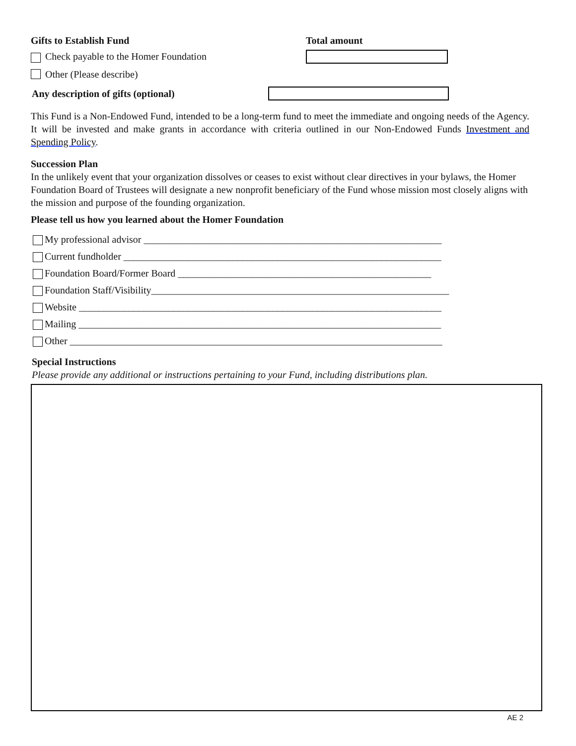Gifts to Establish Fund Total amount
Check payable to the Homer Foundation
Other (Please describe)
Any description of gifts (optional)
This Fund is a Non-Endowed Fund, intended to be a long-term fund to meet the immediate and ongoing needs of the Agency. It will be invested and make grants in accordance with criteria outlined in our Non-Endowed Funds Investment and Spending Policy.
Succession Plan
In the unlikely event that your organization dissolves or ceases to exist without clear directives in your bylaws, the Homer Foundation Board of Trustees will designate a new nonprofit beneficiary of the Fund whose mission most closely aligns with the mission and purpose of the founding organization.
Please tell us how you learned about the Homer Foundation
My professional advisor ____________________________________________________________
Current fundholder ________________________________________________________________
Foundation Board/Former Board ___________________________________________________
Foundation Staff/Visibility____________________________________________________________
Website _________________________________________________________________________
Mailing _________________________________________________________________________
Other ___________________________________________________________________________
Special Instructions
Please provide any additional or instructions pertaining to your Fund, including distributions plan.
AE 2